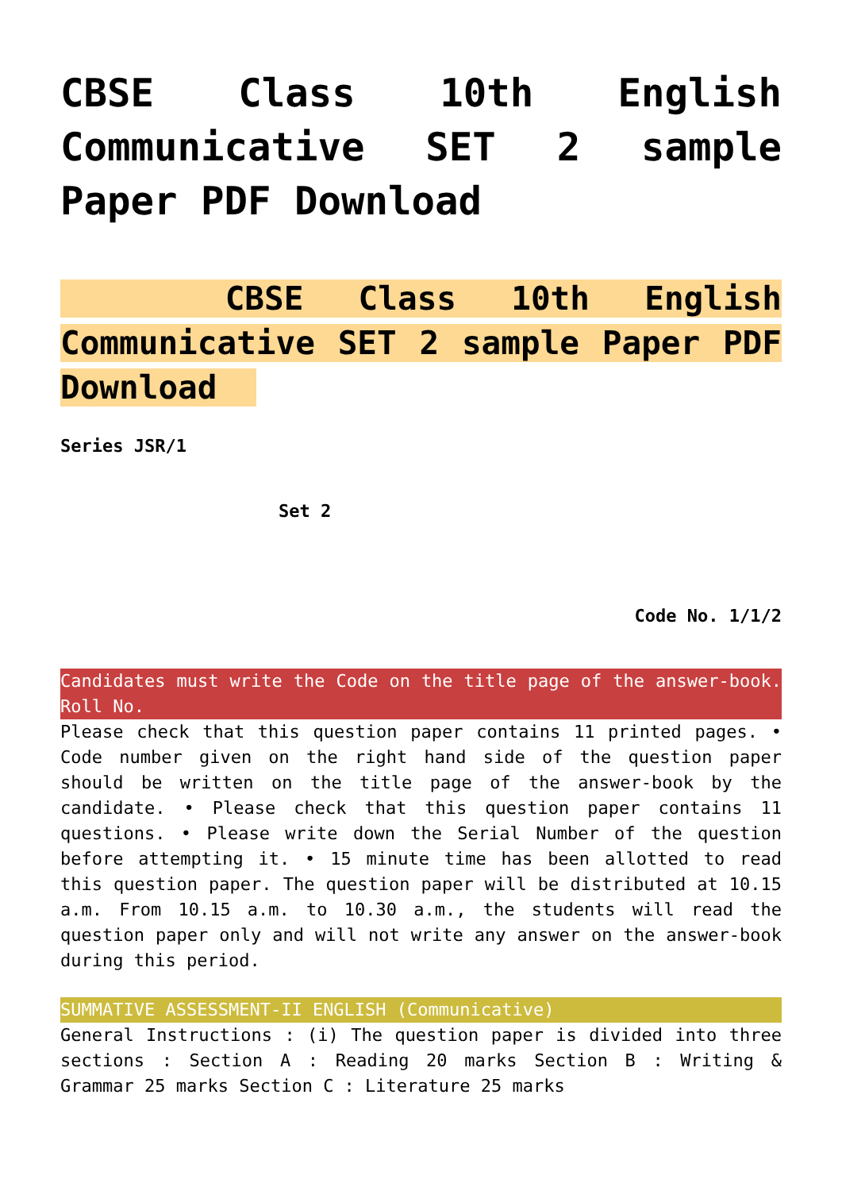CBSE Class 10th English Communicative SET 2 sample Paper PDF Download
CBSE Class 10th English Communicative SET 2 sample Paper PDF Download
Series JSR/1
Set 2
Code No. 1/1/2
Candidates must write the Code on the title page of the answer-book. Roll No.
Please check that this question paper contains 11 printed pages. • Code number given on the right hand side of the question paper should be written on the title page of the answer-book by the candidate. • Please check that this question paper contains 11 questions. • Please write down the Serial Number of the question before attempting it. • 15 minute time has been allotted to read this question paper. The question paper will be distributed at 10.15 a.m. From 10.15 a.m. to 10.30 a.m., the students will read the question paper only and will not write any answer on the answer-book during this period.
SUMMATIVE ASSESSMENT-II ENGLISH (Communicative)
General Instructions : (i) The question paper is divided into three sections : Section A : Reading 20 marks Section B : Writing & Grammar 25 marks Section C : Literature 25 marks